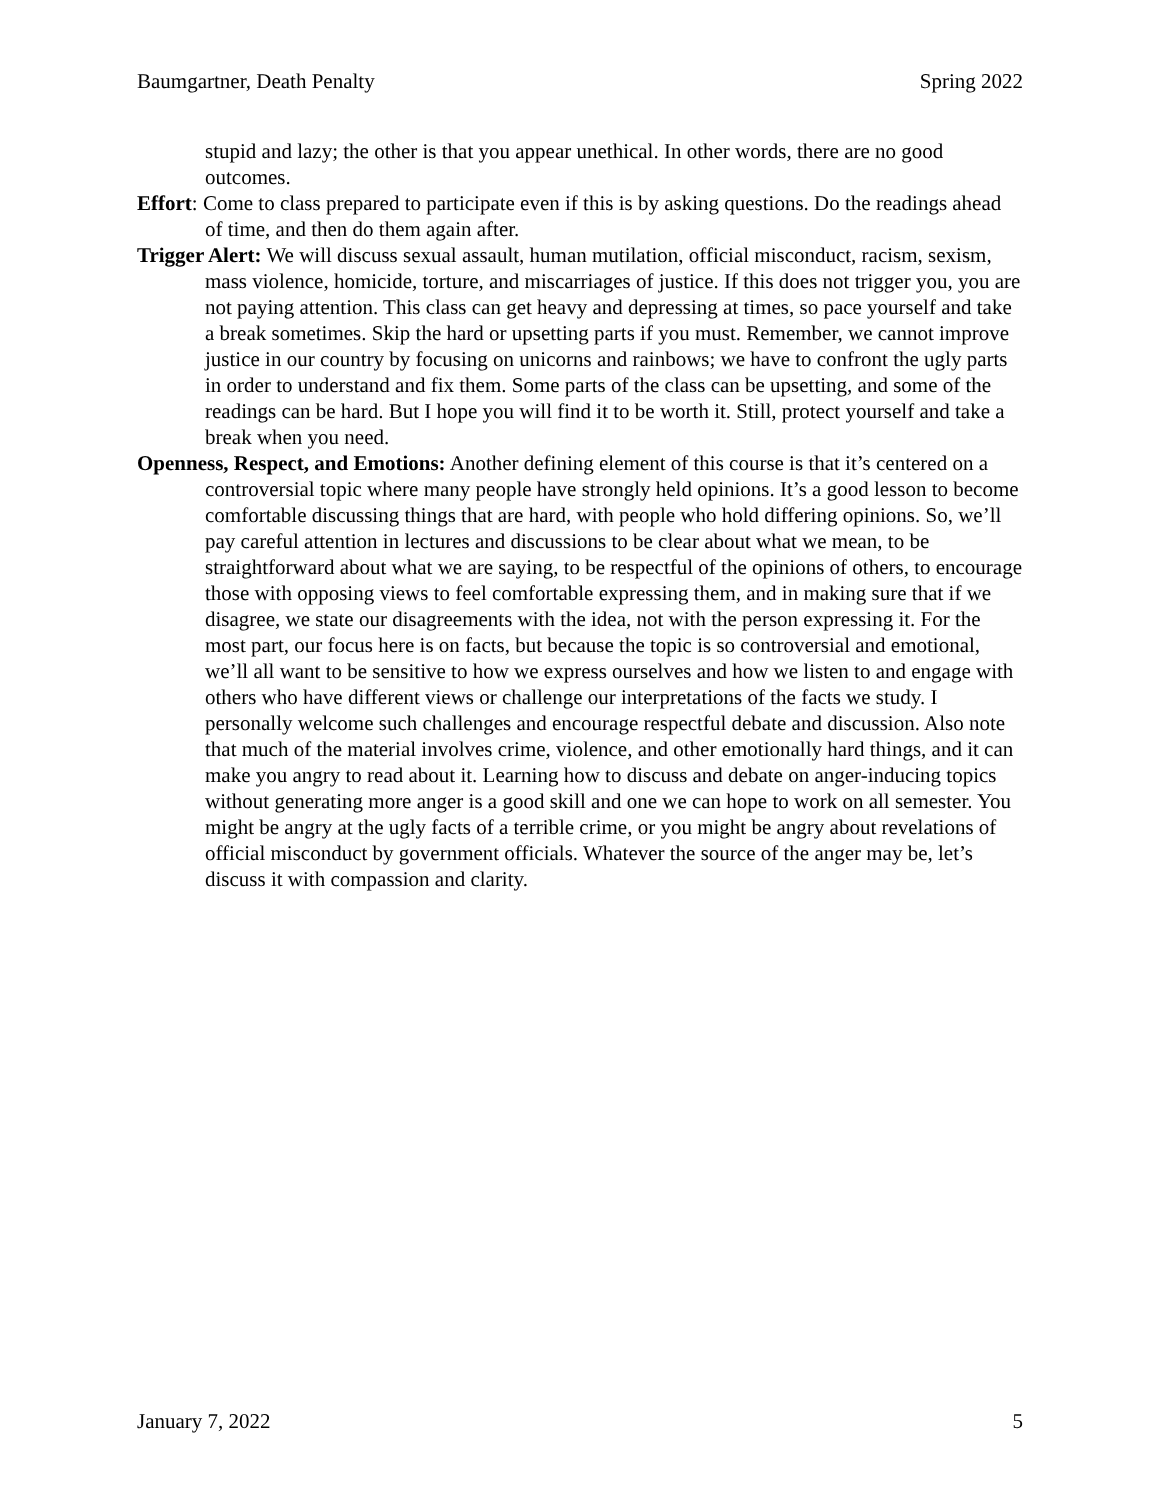Baumgartner, Death Penalty Spring 2022
stupid and lazy; the other is that you appear unethical. In other words, there are no good outcomes.
Effort: Come to class prepared to participate even if this is by asking questions. Do the readings ahead of time, and then do them again after.
Trigger Alert: We will discuss sexual assault, human mutilation, official misconduct, racism, sexism, mass violence, homicide, torture, and miscarriages of justice. If this does not trigger you, you are not paying attention. This class can get heavy and depressing at times, so pace yourself and take a break sometimes. Skip the hard or upsetting parts if you must. Remember, we cannot improve justice in our country by focusing on unicorns and rainbows; we have to confront the ugly parts in order to understand and fix them. Some parts of the class can be upsetting, and some of the readings can be hard. But I hope you will find it to be worth it. Still, protect yourself and take a break when you need.
Openness, Respect, and Emotions: Another defining element of this course is that it’s centered on a controversial topic where many people have strongly held opinions. It’s a good lesson to become comfortable discussing things that are hard, with people who hold differing opinions. So, we’ll pay careful attention in lectures and discussions to be clear about what we mean, to be straightforward about what we are saying, to be respectful of the opinions of others, to encourage those with opposing views to feel comfortable expressing them, and in making sure that if we disagree, we state our disagreements with the idea, not with the person expressing it. For the most part, our focus here is on facts, but because the topic is so controversial and emotional, we’ll all want to be sensitive to how we express ourselves and how we listen to and engage with others who have different views or challenge our interpretations of the facts we study. I personally welcome such challenges and encourage respectful debate and discussion. Also note that much of the material involves crime, violence, and other emotionally hard things, and it can make you angry to read about it. Learning how to discuss and debate on anger-inducing topics without generating more anger is a good skill and one we can hope to work on all semester. You might be angry at the ugly facts of a terrible crime, or you might be angry about revelations of official misconduct by government officials. Whatever the source of the anger may be, let’s discuss it with compassion and clarity.
January 7, 2022 5